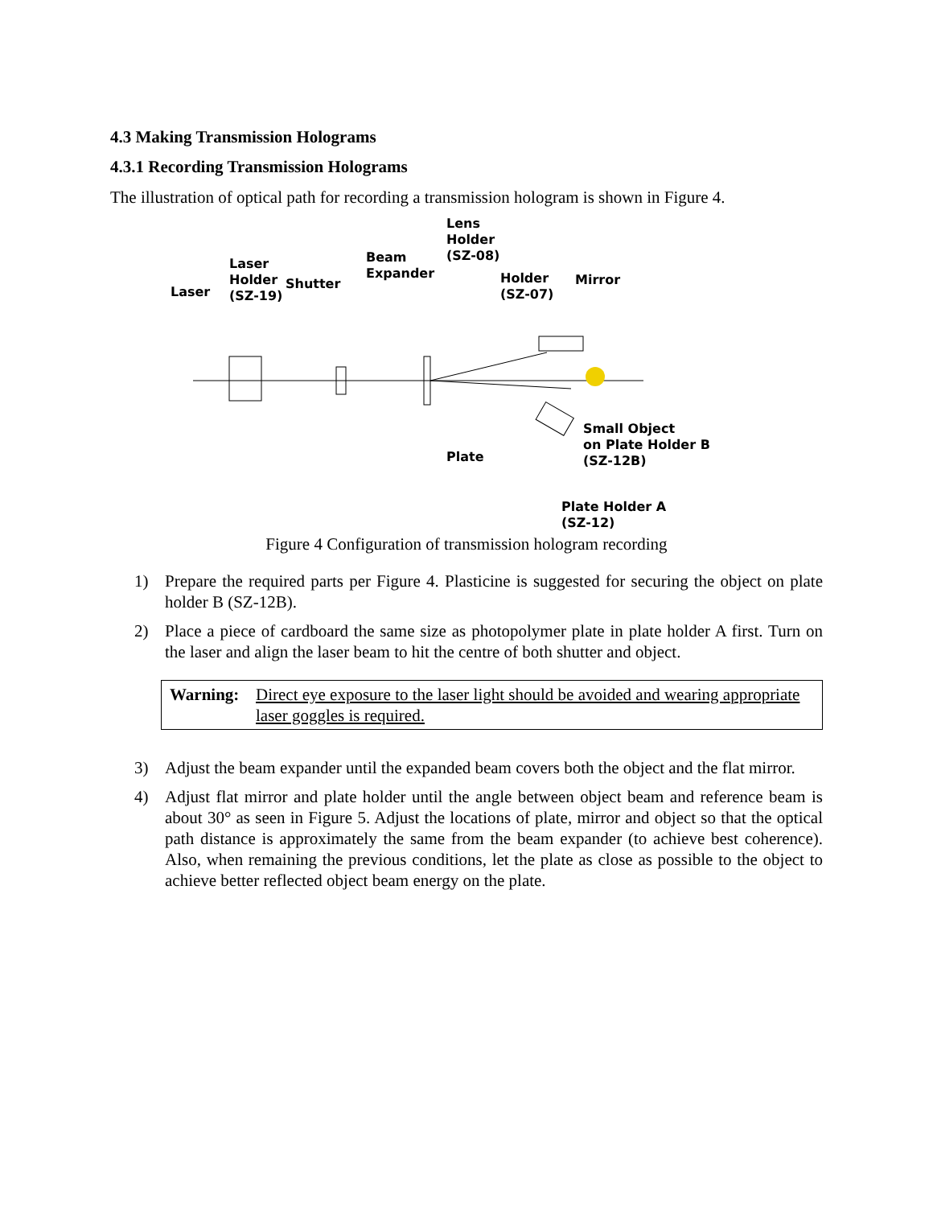4.3 Making Transmission Holograms
4.3.1 Recording Transmission Holograms
The illustration of optical path for recording a transmission hologram is shown in Figure 4.
Lens
Holder
(SZ-08)
Laser
Holder
(SZ-19)
Laser
Shutter
Beam
Expander
Holder
(SZ-07)
Mirror
Small Object
on Plate Holder B
(SZ-12B)
Plate
Plate Holder A
(SZ-12)
Figure 4 Configuration of transmission hologram recording
1) Prepare the required parts per Figure 4. Plasticine is suggested for securing the object on plate holder B (SZ-12B).
2) Place a piece of cardboard the same size as photopolymer plate in plate holder A first. Turn on the laser and align the laser beam to hit the centre of both shutter and object.
Warning: Direct eye exposure to the laser light should be avoided and wearing appropriate laser goggles is required.
3) Adjust the beam expander until the expanded beam covers both the object and the flat mirror.
4) Adjust flat mirror and plate holder until the angle between object beam and reference beam is about 30° as seen in Figure 5. Adjust the locations of plate, mirror and object so that the optical path distance is approximately the same from the beam expander (to achieve best coherence). Also, when remaining the previous conditions, let the plate as close as possible to the object to achieve better reflected object beam energy on the plate.